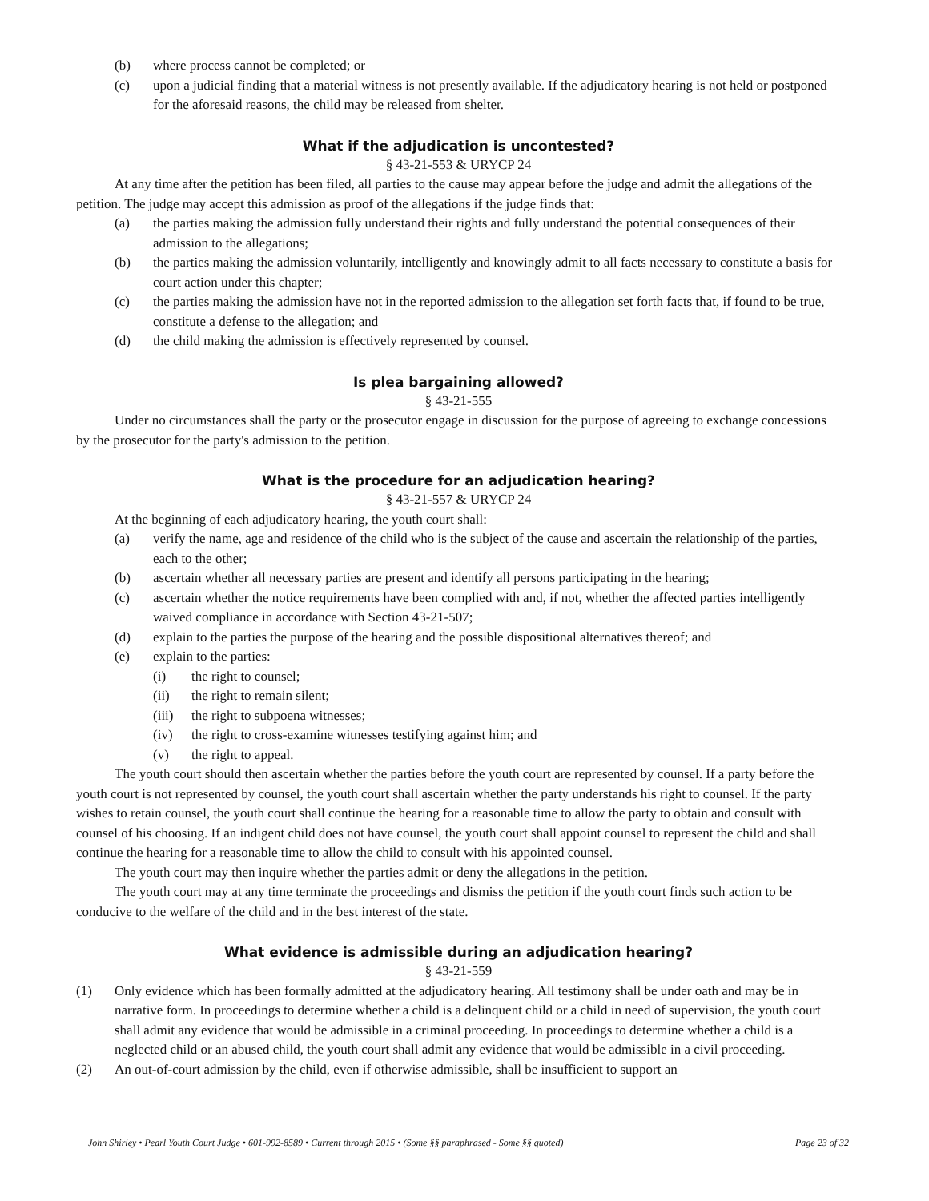(b) where process cannot be completed; or
(c) upon a judicial finding that a material witness is not presently available. If the adjudicatory hearing is not held or postponed for the aforesaid reasons, the child may be released from shelter.
What if the adjudication is uncontested?
§ 43-21-553 & URYCP 24
At any time after the petition has been filed, all parties to the cause may appear before the judge and admit the allegations of the petition. The judge may accept this admission as proof of the allegations if the judge finds that:
(a) the parties making the admission fully understand their rights and fully understand the potential consequences of their admission to the allegations;
(b) the parties making the admission voluntarily, intelligently and knowingly admit to all facts necessary to constitute a basis for court action under this chapter;
(c) the parties making the admission have not in the reported admission to the allegation set forth facts that, if found to be true, constitute a defense to the allegation; and
(d) the child making the admission is effectively represented by counsel.
Is plea bargaining allowed?
§ 43-21-555
Under no circumstances shall the party or the prosecutor engage in discussion for the purpose of agreeing to exchange concessions by the prosecutor for the party's admission to the petition.
What is the procedure for an adjudication hearing?
§ 43-21-557 & URYCP 24
At the beginning of each adjudicatory hearing, the youth court shall:
(a) verify the name, age and residence of the child who is the subject of the cause and ascertain the relationship of the parties, each to the other;
(b) ascertain whether all necessary parties are present and identify all persons participating in the hearing;
(c) ascertain whether the notice requirements have been complied with and, if not, whether the affected parties intelligently waived compliance in accordance with Section 43-21-507;
(d) explain to the parties the purpose of the hearing and the possible dispositional alternatives thereof; and
(e) explain to the parties:
(i) the right to counsel;
(ii) the right to remain silent;
(iii) the right to subpoena witnesses;
(iv) the right to cross-examine witnesses testifying against him; and
(v) the right to appeal.
The youth court should then ascertain whether the parties before the youth court are represented by counsel. If a party before the youth court is not represented by counsel, the youth court shall ascertain whether the party understands his right to counsel. If the party wishes to retain counsel, the youth court shall continue the hearing for a reasonable time to allow the party to obtain and consult with counsel of his choosing. If an indigent child does not have counsel, the youth court shall appoint counsel to represent the child and shall continue the hearing for a reasonable time to allow the child to consult with his appointed counsel.
The youth court may then inquire whether the parties admit or deny the allegations in the petition.
The youth court may at any time terminate the proceedings and dismiss the petition if the youth court finds such action to be conducive to the welfare of the child and in the best interest of the state.
What evidence is admissible during an adjudication hearing?
§ 43-21-559
(1) Only evidence which has been formally admitted at the adjudicatory hearing. All testimony shall be under oath and may be in narrative form. In proceedings to determine whether a child is a delinquent child or a child in need of supervision, the youth court shall admit any evidence that would be admissible in a criminal proceeding. In proceedings to determine whether a child is a neglected child or an abused child, the youth court shall admit any evidence that would be admissible in a civil proceeding.
(2) An out-of-court admission by the child, even if otherwise admissible, shall be insufficient to support an
John Shirley • Pearl Youth Court Judge • 601-992-8589 • Current through 2015 • (Some §§ paraphrased - Some §§ quoted) Page 23 of 32